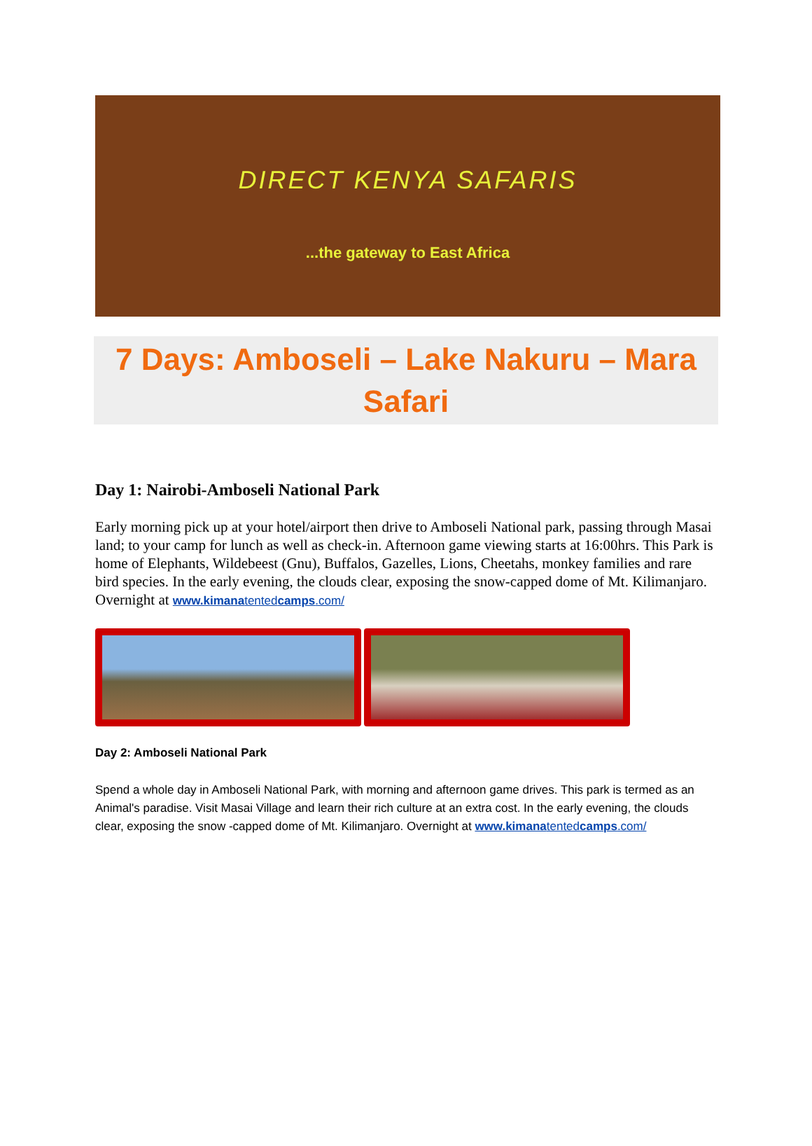DIRECT KENYA SAFARIS
...the gateway to East Africa
7 Days: Amboseli – Lake Nakuru – Mara Safari
Day 1: Nairobi-Amboseli National Park
Early morning pick up at your hotel/airport then drive to Amboseli National park, passing through Masai land; to your camp for lunch as well as check-in. Afternoon game viewing starts at 16:00hrs. This Park is home of Elephants, Wildebeest (Gnu), Buffalos, Gazelles, Lions, Cheetahs, monkey families and rare bird species. In the early evening, the clouds clear, exposing the snow-capped dome of Mt. Kilimanjaro. Overnight at www.kimanatentedcamps.com/
Day 2: Amboseli National Park
Spend a whole day in Amboseli National Park, with morning and afternoon game drives. This park is termed as an Animal's paradise. Visit Masai Village and learn their rich culture at an extra cost. In the early evening, the clouds clear, exposing the snow -capped dome of Mt. Kilimanjaro. Overnight at www.kimanatentedcamps.com/